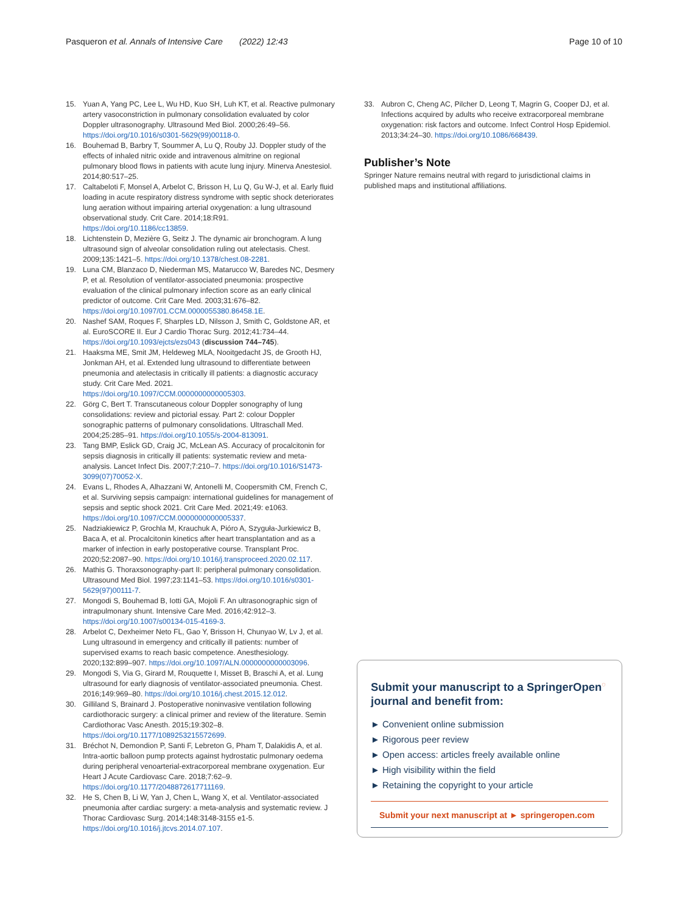Pasqueron et al. Annals of Intensive Care (2022) 12:43 Page 10 of 10
15. Yuan A, Yang PC, Lee L, Wu HD, Kuo SH, Luh KT, et al. Reactive pulmonary artery vasoconstriction in pulmonary consolidation evaluated by color Doppler ultrasonography. Ultrasound Med Biol. 2000;26:49–56. https://doi.org/10.1016/s0301-5629(99)00118-0.
16. Bouhemad B, Barbry T, Soummer A, Lu Q, Rouby JJ. Doppler study of the effects of inhaled nitric oxide and intravenous almitrine on regional pulmonary blood flows in patients with acute lung injury. Minerva Anestesiol. 2014;80:517–25.
17. Caltabeloti F, Monsel A, Arbelot C, Brisson H, Lu Q, Gu W-J, et al. Early fluid loading in acute respiratory distress syndrome with septic shock deteriorates lung aeration without impairing arterial oxygenation: a lung ultrasound observational study. Crit Care. 2014;18:R91. https://doi.org/10.1186/cc13859.
18. Lichtenstein D, Mezière G, Seitz J. The dynamic air bronchogram. A lung ultrasound sign of alveolar consolidation ruling out atelectasis. Chest. 2009;135:1421–5. https://doi.org/10.1378/chest.08-2281.
19. Luna CM, Blanzaco D, Niederman MS, Matarucco W, Baredes NC, Desmery P, et al. Resolution of ventilator-associated pneumonia: prospective evaluation of the clinical pulmonary infection score as an early clinical predictor of outcome. Crit Care Med. 2003;31:676–82. https://doi.org/10.1097/01.CCM.0000055380.86458.1E.
20. Nashef SAM, Roques F, Sharples LD, Nilsson J, Smith C, Goldstone AR, et al. EuroSCORE II. Eur J Cardio Thorac Surg. 2012;41:734–44. https://doi.org/10.1093/ejcts/ezs043 (discussion 744–745).
21. Haaksma ME, Smit JM, Heldeweg MLA, Nooitgedacht JS, de Grooth HJ, Jonkman AH, et al. Extended lung ultrasound to differentiate between pneumonia and atelectasis in critically ill patients: a diagnostic accuracy study. Crit Care Med. 2021. https://doi.org/10.1097/CCM.0000000000005303.
22. Görg C, Bert T. Transcutaneous colour Doppler sonography of lung consolidations: review and pictorial essay. Part 2: colour Doppler sonographic patterns of pulmonary consolidations. Ultraschall Med. 2004;25:285–91. https://doi.org/10.1055/s-2004-813091.
23. Tang BMP, Eslick GD, Craig JC, McLean AS. Accuracy of procalcitonin for sepsis diagnosis in critically ill patients: systematic review and meta-analysis. Lancet Infect Dis. 2007;7:210–7. https://doi.org/10.1016/S1473-3099(07)70052-X.
24. Evans L, Rhodes A, Alhazzani W, Antonelli M, Coopersmith CM, French C, et al. Surviving sepsis campaign: international guidelines for management of sepsis and septic shock 2021. Crit Care Med. 2021;49: e1063. https://doi.org/10.1097/CCM.0000000000005337.
25. Nadziakiewicz P, Grochla M, Krauchuk A, Pióro A, Szyguła-Jurkiewicz B, Baca A, et al. Procalcitonin kinetics after heart transplantation and as a marker of infection in early postoperative course. Transplant Proc. 2020;52:2087–90. https://doi.org/10.1016/j.transproceed.2020.02.117.
26. Mathis G. Thoraxsonography-part II: peripheral pulmonary consolidation. Ultrasound Med Biol. 1997;23:1141–53. https://doi.org/10.1016/s0301-5629(97)00111-7.
27. Mongodi S, Bouhemad B, Iotti GA, Mojoli F. An ultrasonographic sign of intrapulmonary shunt. Intensive Care Med. 2016;42:912–3. https://doi.org/10.1007/s00134-015-4169-3.
28. Arbelot C, Dexheimer Neto FL, Gao Y, Brisson H, Chunyao W, Lv J, et al. Lung ultrasound in emergency and critically ill patients: number of supervised exams to reach basic competence. Anesthesiology. 2020;132:899–907. https://doi.org/10.1097/ALN.0000000000003096.
29. Mongodi S, Via G, Girard M, Rouquette I, Misset B, Braschi A, et al. Lung ultrasound for early diagnosis of ventilator-associated pneumonia. Chest. 2016;149:969–80. https://doi.org/10.1016/j.chest.2015.12.012.
30. Gilliland S, Brainard J. Postoperative noninvasive ventilation following cardiothoracic surgery: a clinical primer and review of the literature. Semin Cardiothorac Vasc Anesth. 2015;19:302–8. https://doi.org/10.1177/1089253215572699.
31. Bréchot N, Demondion P, Santi F, Lebreton G, Pham T, Dalakidis A, et al. Intra-aortic balloon pump protects against hydrostatic pulmonary oedema during peripheral venoarterial-extracorporeal membrane oxygenation. Eur Heart J Acute Cardiovasc Care. 2018;7:62–9. https://doi.org/10.1177/2048872617711169.
32. He S, Chen B, Li W, Yan J, Chen L, Wang X, et al. Ventilator-associated pneumonia after cardiac surgery: a meta-analysis and systematic review. J Thorac Cardiovasc Surg. 2014;148:3148-3155 e1-5. https://doi.org/10.1016/j.jtcvs.2014.07.107.
33. Aubron C, Cheng AC, Pilcher D, Leong T, Magrin G, Cooper DJ, et al. Infections acquired by adults who receive extracorporeal membrane oxygenation: risk factors and outcome. Infect Control Hosp Epidemiol. 2013;34:24–30. https://doi.org/10.1086/668439.
Publisher’s Note
Springer Nature remains neutral with regard to jurisdictional claims in published maps and institutional affiliations.
Submit your manuscript to a SpringerOpen<sup>◌</sup> journal and benefit from:
► Convenient online submission
► Rigorous peer review
► Open access: articles freely available online
► High visibility within the field
► Retaining the copyright to your article
Submit your next manuscript at ► springeropen.com